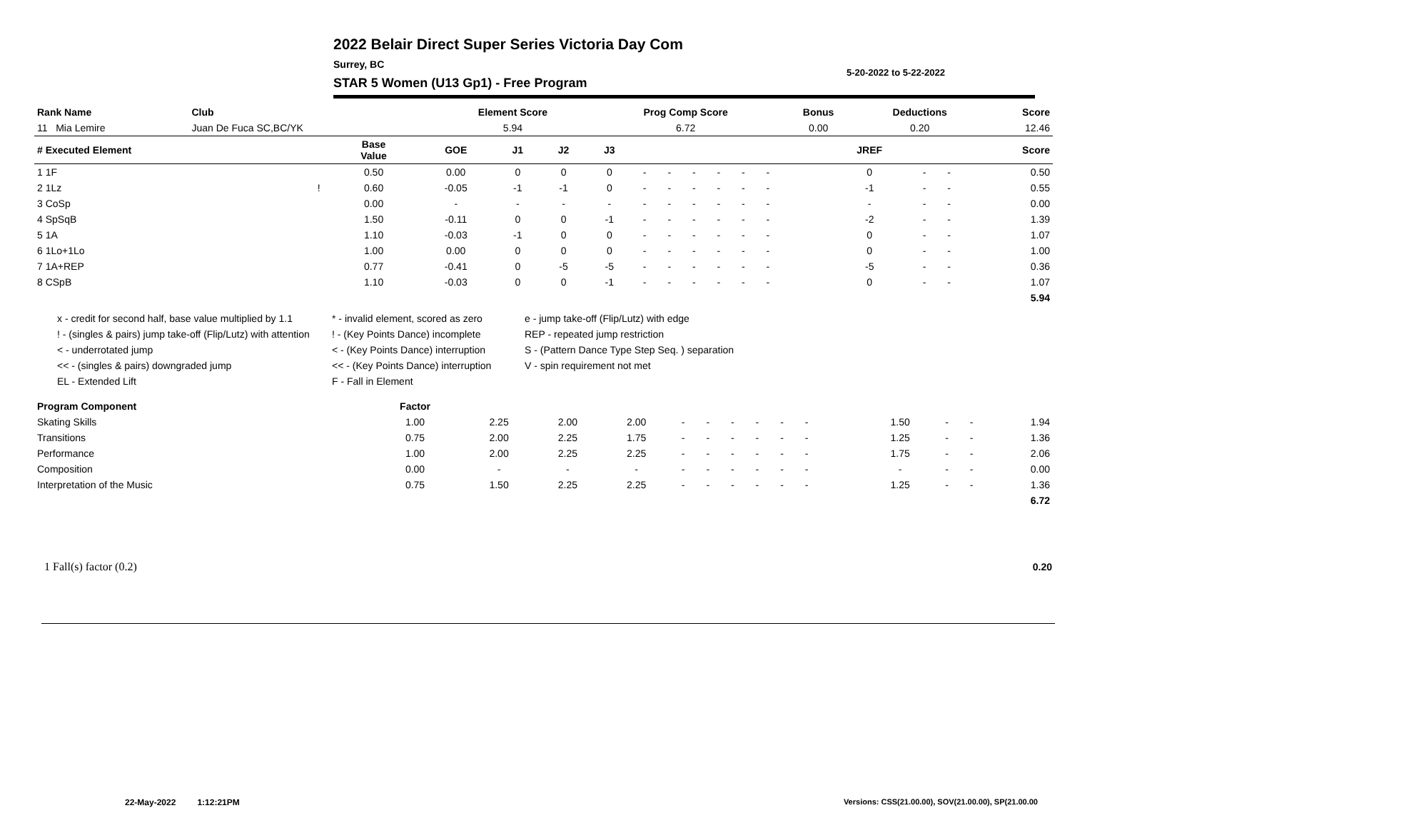2022 Belair Direct Super Series Victoria Day Com
5-20-2022 to 5-22-2022
Surrey, BC
STAR 5 Women (U13 Gp1) - Free Program
| Rank Name | Club | Element Score | Prog Comp Score | Bonus | Deductions | Score |
| --- | --- | --- | --- | --- | --- | --- |
| 11 Mia Lemire | Juan De Fuca SC,BC/YK | 5.94 | 6.72 | 0.00 | 0.20 | 12.46 |
| # Executed Element | | Base Value | GOE | J1 | J2 | J3 | | | | | | | | | | JREF | | | Score |
| --- | --- | --- | --- | --- | --- | --- | --- | --- | --- | --- | --- | --- | --- | --- | --- | --- | --- | --- | --- |
| 1 1F | | 0.50 | 0.00 | 0 | 0 | 0 | - | - | - | - | - | - | | | | 0 | - | - | 0.50 |
| 2 1Lz | ! | 0.60 | -0.05 | -1 | -1 | 0 | - | - | - | - | - | - | | | | -1 | - | - | 0.55 |
| 3 CoSp | | 0.00 | - | - | - | - | - | - | - | - | - | - | | | | - | - | - | 0.00 |
| 4 SpSqB | | 1.50 | -0.11 | 0 | 0 | -1 | - | - | - | - | - | - | | | | -2 | - | - | 1.39 |
| 5 1A | | 1.10 | -0.03 | -1 | 0 | 0 | - | - | - | - | - | - | | | | 0 | - | - | 1.07 |
| 6 1Lo+1Lo | | 1.00 | 0.00 | 0 | 0 | 0 | - | - | - | - | - | - | | | | 0 | - | - | 1.00 |
| 7 1A+REP | | 0.77 | -0.41 | 0 | -5 | -5 | - | - | - | - | - | - | | | | -5 | - | - | 0.36 |
| 8 CSpB | | 1.10 | -0.03 | 0 | 0 | -1 | - | - | - | - | - | - | | | | 0 | - | - | 1.07 |
| | | | | | | | | | | | | | | | | | | | 5.94 |
x - credit for second half, base value multiplied by 1.1
* - invalid element, scored as zero
e - jump take-off (Flip/Lutz) with edge
! - (singles & pairs) jump take-off (Flip/Lutz) with attention
! - (Key Points Dance) incomplete
REP - repeated jump restriction
< - underrotated jump
< - (Key Points Dance) interruption
S - (Pattern Dance Type Step Seq. ) separation
<< - (singles & pairs) downgraded jump
<< - (Key Points Dance) interruption
V - spin requirement not met
EL - Extended Lift
F - Fall in Element
| Program Component | Factor | | | | | | | | | | | | | | | | |
| --- | --- | --- | --- | --- | --- | --- | --- | --- | --- | --- | --- | --- | --- | --- | --- | --- | --- |
| Skating Skills | 1.00 | 2.25 | 2.00 | 2.00 | - | - | - | - | - | - | | | | 1.50 | - | - | 1.94 |
| Transitions | 0.75 | 2.00 | 2.25 | 1.75 | - | - | - | - | - | - | | | | 1.25 | - | - | 1.36 |
| Performance | 1.00 | 2.00 | 2.25 | 2.25 | - | - | - | - | - | - | | | | 1.75 | - | - | 2.06 |
| Composition | 0.00 | - | - | - | - | - | - | - | - | - | | | | - | - | - | 0.00 |
| Interpretation of the Music | 0.75 | 1.50 | 2.25 | 2.25 | - | - | - | - | - | - | | | | 1.25 | - | - | 1.36 |
| | | | | | | | | | | | | | | | | | 6.72 |
| 1 Fall(s) factor (0.2) | 0.20 |
22-May-2022 1:12:21PM
Versions: CSS(21.00.00), SOV(21.00.00), SP(21.00.00